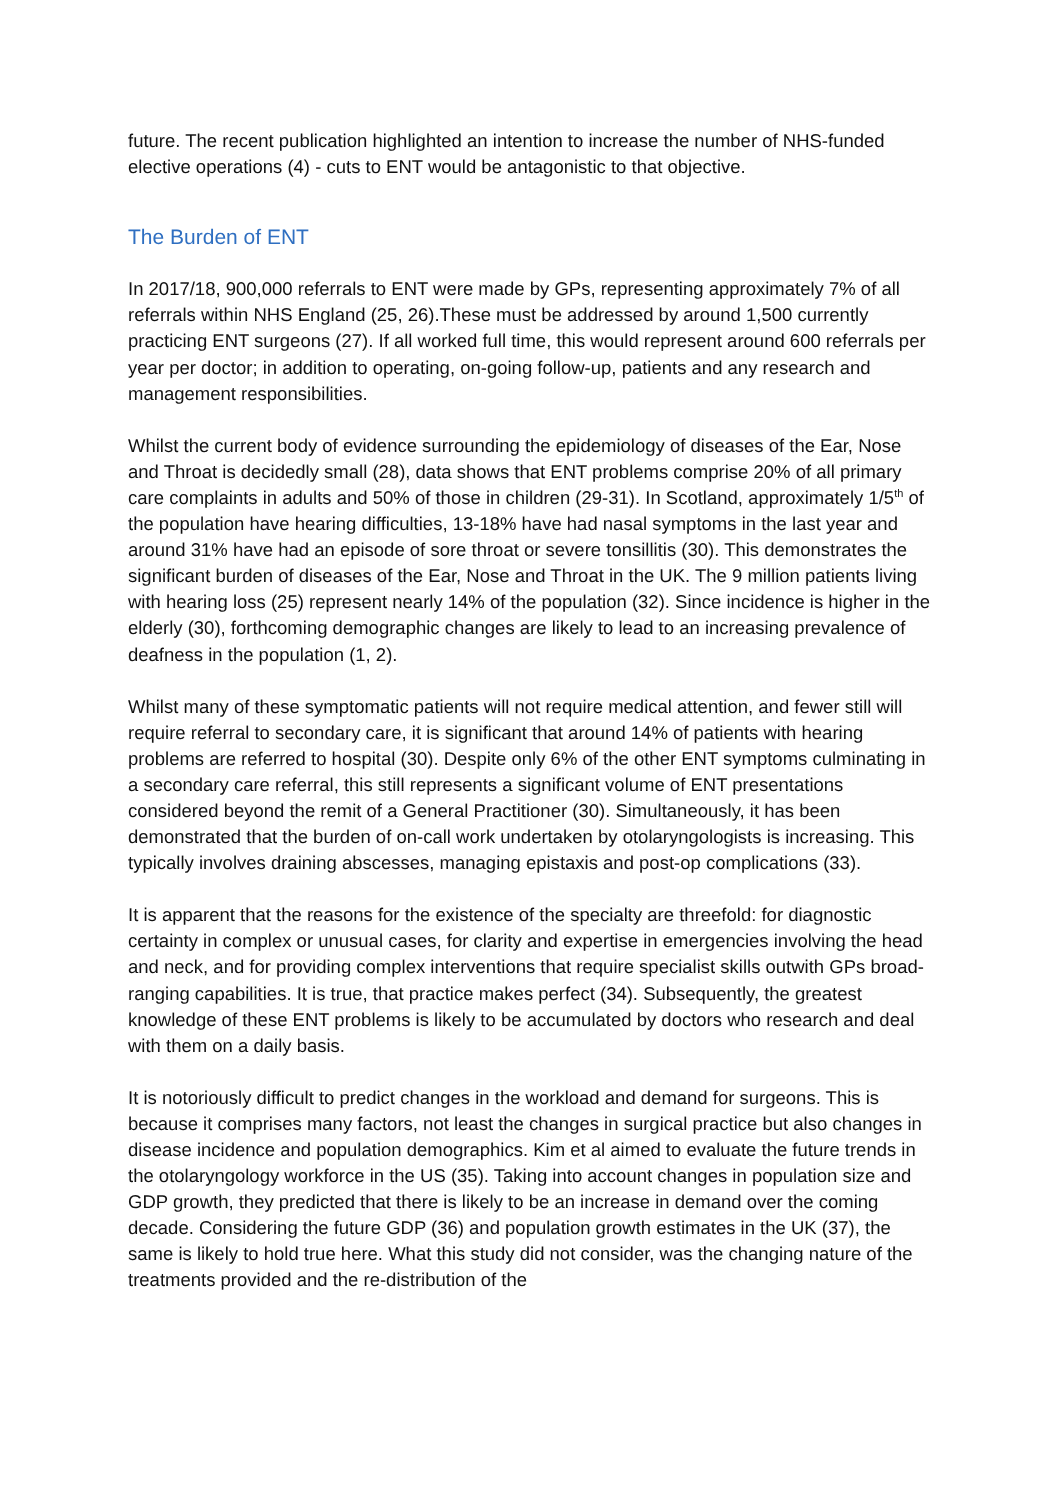future. The recent publication highlighted an intention to increase the number of NHS-funded elective operations (4) - cuts to ENT would be antagonistic to that objective.
The Burden of ENT
In 2017/18, 900,000 referrals to ENT were made by GPs, representing approximately 7% of all referrals within NHS England (25, 26).These must be addressed by around 1,500 currently practicing ENT surgeons (27). If all worked full time, this would represent around 600 referrals per year per doctor; in addition to operating, on-going follow-up, patients and any research and management responsibilities.
Whilst the current body of evidence surrounding the epidemiology of diseases of the Ear, Nose and Throat is decidedly small (28), data shows that ENT problems comprise 20% of all primary care complaints in adults and 50% of those in children (29-31). In Scotland, approximately 1/5<sup>th</sup> of the population have hearing difficulties, 13-18% have had nasal symptoms in the last year and around 31% have had an episode of sore throat or severe tonsillitis (30). This demonstrates the significant burden of diseases of the Ear, Nose and Throat in the UK. The 9 million patients living with hearing loss (25) represent nearly 14% of the population (32). Since incidence is higher in the elderly (30), forthcoming demographic changes are likely to lead to an increasing prevalence of deafness in the population (1, 2).
Whilst many of these symptomatic patients will not require medical attention, and fewer still will require referral to secondary care, it is significant that around 14% of patients with hearing problems are referred to hospital (30). Despite only 6% of the other ENT symptoms culminating in a secondary care referral, this still represents a significant volume of ENT presentations considered beyond the remit of a General Practitioner (30). Simultaneously, it has been demonstrated that the burden of on-call work undertaken by otolaryngologists is increasing. This typically involves draining abscesses, managing epistaxis and post-op complications (33).
It is apparent that the reasons for the existence of the specialty are threefold: for diagnostic certainty in complex or unusual cases, for clarity and expertise in emergencies involving the head and neck, and for providing complex interventions that require specialist skills outwith GPs broad-ranging capabilities. It is true, that practice makes perfect (34). Subsequently, the greatest knowledge of these ENT problems is likely to be accumulated by doctors who research and deal with them on a daily basis.
It is notoriously difficult to predict changes in the workload and demand for surgeons. This is because it comprises many factors, not least the changes in surgical practice but also changes in disease incidence and population demographics. Kim et al aimed to evaluate the future trends in the otolaryngology workforce in the US (35). Taking into account changes in population size and GDP growth, they predicted that there is likely to be an increase in demand over the coming decade. Considering the future GDP (36) and population growth estimates in the UK (37), the same is likely to hold true here. What this study did not consider, was the changing nature of the treatments provided and the re-distribution of the